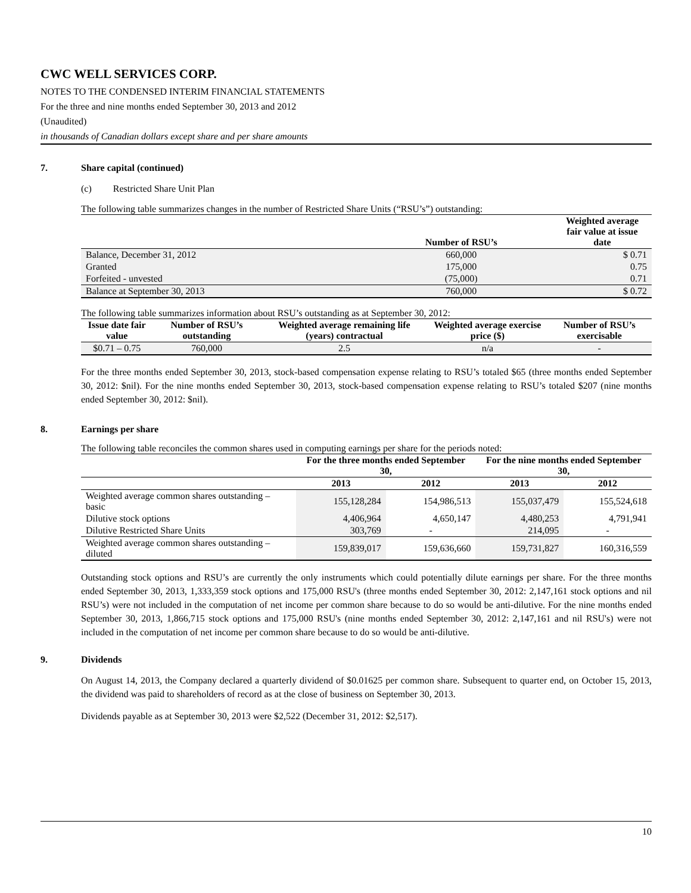CWC WELL SERVICES CORP.
NOTES TO THE CONDENSED INTERIM FINANCIAL STATEMENTS
For the three and nine months ended September 30, 2013 and 2012
(Unaudited)
in thousands of Canadian dollars except share and per share amounts
7. Share capital (continued)
(c) Restricted Share Unit Plan
The following table summarizes changes in the number of Restricted Share Units (“RSU’s”) outstanding:
| | Number of RSU’s | Weighted average fair value at issue date |
| --- | --- | --- |
| Balance, December 31, 2012 | 660,000 | $ 0.71 |
| Granted | 175,000 | 0.75 |
| Forfeited - unvested | (75,000) | 0.71 |
| Balance at September 30, 2013 | 760,000 | $ 0.72 |
The following table summarizes information about RSU’s outstanding as at September 30, 2012:
| Issue date fair value | Number of RSU’s outstanding | Weighted average remaining life (years) contractual | Weighted average exercise price ($) | Number of RSU’s exercisable |
| --- | --- | --- | --- | --- |
| $0.71 – 0.75 | 760,000 | 2.5 | n/a | - |
For the three months ended September 30, 2013, stock-based compensation expense relating to RSU’s totaled $65 (three months ended September 30, 2012: $nil). For the nine months ended September 30, 2013, stock-based compensation expense relating to RSU’s totaled $207 (nine months ended September 30, 2012: $nil).
8. Earnings per share
The following table reconciles the common shares used in computing earnings per share for the periods noted:
| | For the three months ended September 30, | | For the nine months ended September 30, | |
| --- | --- | --- | --- | --- |
| | 2013 | 2012 | 2013 | 2012 |
| Weighted average common shares outstanding – basic | 155,128,284 | 154,986,513 | 155,037,479 | 155,524,618 |
| Dilutive stock options | 4,406,964 | 4,650,147 | 4,480,253 | 4,791,941 |
| Dilutive Restricted Share Units | 303,769 | - | 214,095 | - |
| Weighted average common shares outstanding – diluted | 159,839,017 | 159,636,660 | 159,731,827 | 160,316,559 |
Outstanding stock options and RSU’s are currently the only instruments which could potentially dilute earnings per share. For the three months ended September 30, 2013, 1,333,359 stock options and 175,000 RSU's (three months ended September 30, 2012: 2,147,161 stock options and nil RSU’s) were not included in the computation of net income per common share because to do so would be anti-dilutive. For the nine months ended September 30, 2013, 1,866,715 stock options and 175,000 RSU's (nine months ended September 30, 2012: 2,147,161 and nil RSU's) were not included in the computation of net income per common share because to do so would be anti-dilutive.
9. Dividends
On August 14, 2013, the Company declared a quarterly dividend of $0.01625 per common share. Subsequent to quarter end, on October 15, 2013, the dividend was paid to shareholders of record as at the close of business on September 30, 2013.
Dividends payable as at September 30, 2013 were $2,522 (December 31, 2012: $2,517).
10